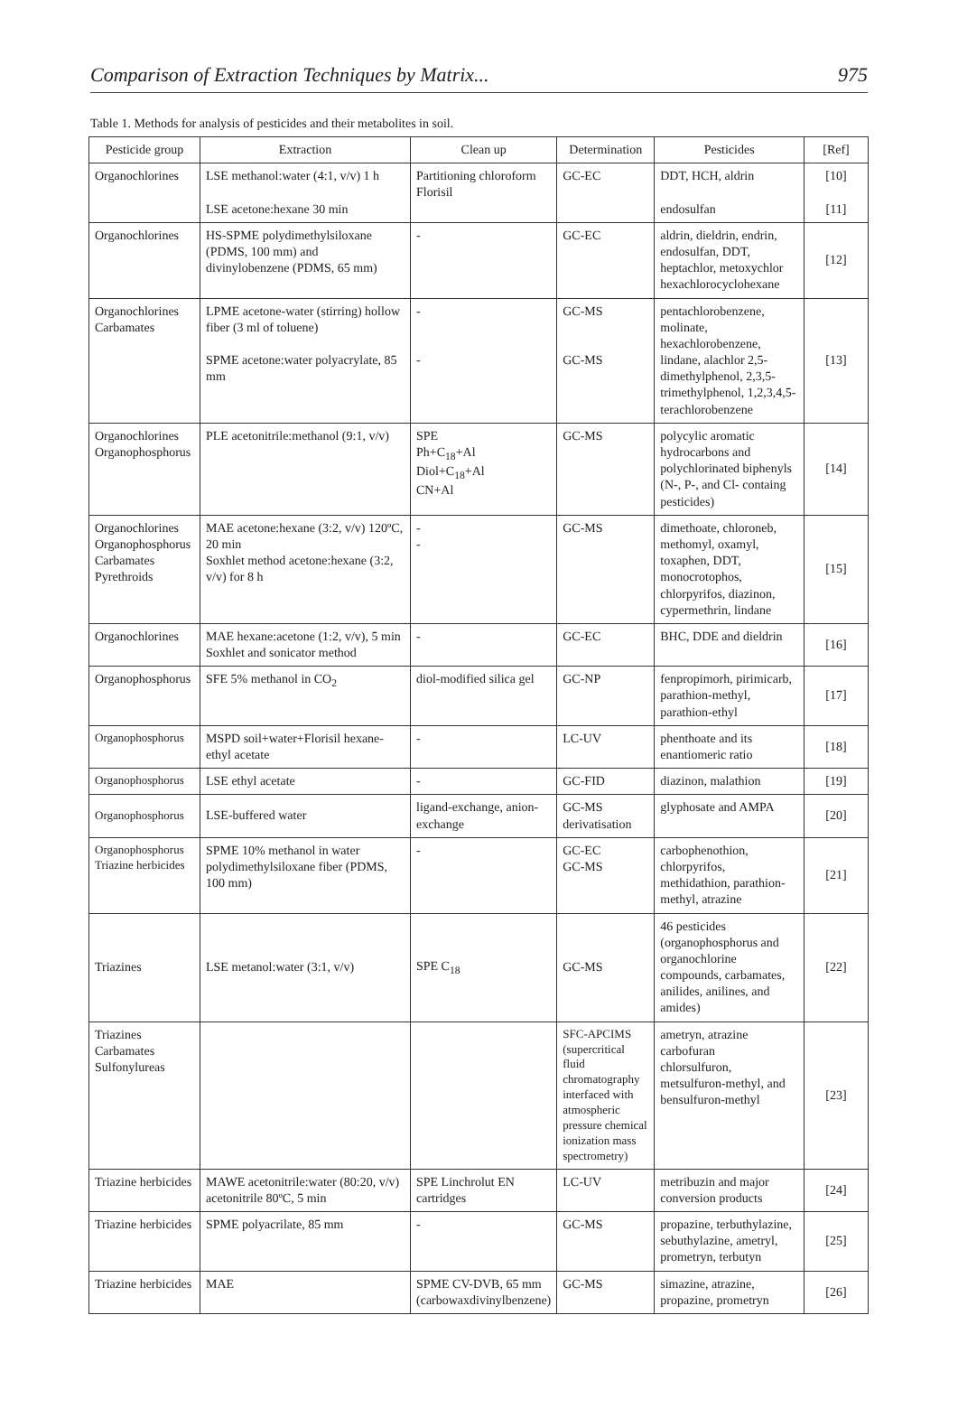Comparison of Extraction Techniques by Matrix... 975
Table 1. Methods for analysis of pesticides and their metabolites in soil.
| Pesticide group | Extraction | Clean up | Determination | Pesticides | [Ref] |
| --- | --- | --- | --- | --- | --- |
| Organochlorines | LSE methanol:water (4:1, v/v) 1 h LSE acetone:hexane 30 min | Partitioning chloroform Florisil | GC-EC | DDT, HCH, aldrin endosulfan | [10] [11] |
| Organochlorines | HS-SPME polydimethylsiloxane (PDMS, 100 mm) and divinylobenzene (PDMS, 65 mm) | - | GC-EC | aldrin, dieldrin, endrin, endosulfan, DDT, heptachlor, metoxychlor hexachlorocyclohexane | [12] |
| Organochlorines Carbamates | LPME acetone-water (stirring) hollow fiber (3 ml of toluene) SPME acetone:water polyacrylate, 85 mm | - - | GC-MS GC-MS | pentachlorobenzene, molinate, hexachlorobenzene, lindane, alachlor 2,5-dimethylphenol, 2,3,5-trimethylphenol, 1,2,3,4,5-terachlorobenzene | [13] |
| Organochlorines Organophosphorus | PLE acetonitrile:methanol (9:1, v/v) | SPE Ph+C<sub>18</sub>+Al Diol+C<sub>18</sub>+Al CN+Al | GC-MS | polycylic aromatic hydrocarbons and polychlorinated biphenyls (N-, P-, and Cl- containg pesticides) | [14] |
| Organochlorines Organophosphorus Carbamates Pyrethroids | MAE acetone:hexane (3:2, v/v) 120ºC, 20 min Soxhlet method acetone:hexane (3:2, v/v) for 8 h | - - | GC-MS | dimethoate, chloroneb, methomyl, oxamyl, toxaphen, DDT, monocrotophos, chlorpyrifos, diazinon, cypermethrin, lindane | [15] |
| Organochlorines | MAE hexane:acetone (1:2, v/v), 5 min Soxhlet and sonicator method | - | GC-EC | BHC, DDE and dieldrin | [16] |
| Organophosphorus | SFE 5% methanol in CO<sub>2</sub> | diol-modified silica gel | GC-NP | fenpropimorh, pirimicarb, parathion-methyl, parathion-ethyl | [17] |
| Organophosphorus | MSPD soil+water+Florisil hexane-ethyl acetate | - | LC-UV | phenthoate and its enantiomeric ratio | [18] |
| Organophosphorus | LSE ethyl acetate | - | GC-FID | diazinon, malathion | [19] |
| Organophosphorus | LSE-buffered water | ligand-exchange, anion-exchange | GC-MS derivatisation | glyphosate and AMPA | [20] |
| Organophosphorus Triazine herbicides | SPME 10% methanol in water polydimethylsiloxane fiber (PDMS, 100 mm) | - | GC-EC GC-MS | carbophenothion, chlorpyrifos, methidathion, parathion-methyl, atrazine | [21] |
| Triazines | LSE metanol:water (3:1, v/v) | SPE C<sub>18</sub> | GC-MS | 46 pesticides (organophosphorus and organochlorine compounds, carbamates, anilides, anilines, and amides) | [22] |
| Triazines Carbamates Sulfonylureas | | | SFC-APCIMS (supercritical fluid chromatography interfaced with atmospheric pressure chemical ionization mass spectrometry) | ametryn, atrazine carbofuran chlorsulfuron, metsulfuron-methyl, and bensulfuron-methyl | [23] |
| Triazine herbicides | MAWE acetonitrile:water (80:20, v/v) acetonitrile 80ºC, 5 min | SPE Linchrolut EN cartridges | LC-UV | metribuzin and major conversion products | [24] |
| Triazine herbicides | SPME polyacrilate, 85 mm | - | GC-MS | propazine, terbuthylazine, sebuthylazine, ametryl, prometryn, terbutyn | [25] |
| Triazine herbicides | MAE | SPME CV-DVB, 65 mm (carbowaxdivinylbenzene) | GC-MS | simazine, atrazine, propazine, prometryn | [26] |